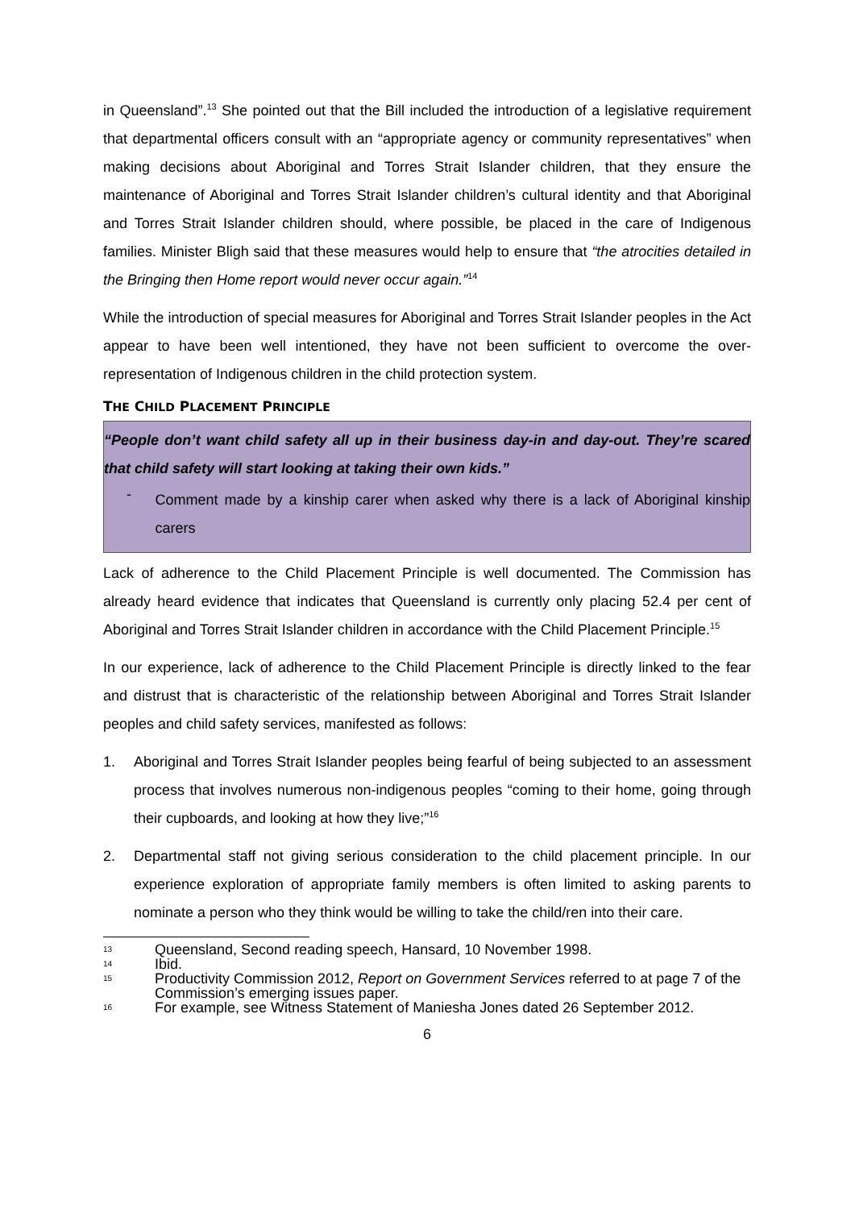in Queensland”.<sup>13</sup> She pointed out that the Bill included the introduction of a legislative requirement that departmental officers consult with an “appropriate agency or community representatives” when making decisions about Aboriginal and Torres Strait Islander children, that they ensure the maintenance of Aboriginal and Torres Strait Islander children’s cultural identity and that Aboriginal and Torres Strait Islander children should, where possible, be placed in the care of Indigenous families. Minister Bligh said that these measures would help to ensure that “the atrocities detailed in the Bringing then Home report would never occur again.”<sup>14</sup>
While the introduction of special measures for Aboriginal and Torres Strait Islander peoples in the Act appear to have been well intentioned, they have not been sufficient to overcome the over-representation of Indigenous children in the child protection system.
THE CHILD PLACEMENT PRINCIPLE
“People don’t want child safety all up in their business day-in and day-out. They’re scared that child safety will start looking at taking their own kids.”
-
Comment made by a kinship carer when asked why there is a lack of Aboriginal kinship carers
Lack of adherence to the Child Placement Principle is well documented. The Commission has already heard evidence that indicates that Queensland is currently only placing 52.4 per cent of Aboriginal and Torres Strait Islander children in accordance with the Child Placement Principle.<sup>15</sup>
In our experience, lack of adherence to the Child Placement Principle is directly linked to the fear and distrust that is characteristic of the relationship between Aboriginal and Torres Strait Islander peoples and child safety services, manifested as follows:
1. Aboriginal and Torres Strait Islander peoples being fearful of being subjected to an assessment process that involves numerous non-indigenous peoples “coming to their home, going through their cupboards, and looking at how they live;”<sup>16</sup>
2. Departmental staff not giving serious consideration to the child placement principle. In our experience exploration of appropriate family members is often limited to asking parents to nominate a person who they think would be willing to take the child/ren into their care.
13 Queensland, Second reading speech, Hansard, 10 November 1998.
14 Ibid.
15 Productivity Commission 2012, Report on Government Services referred to at page 7 of the Commission’s emerging issues paper.
16 For example, see Witness Statement of Maniesha Jones dated 26 September 2012.
6